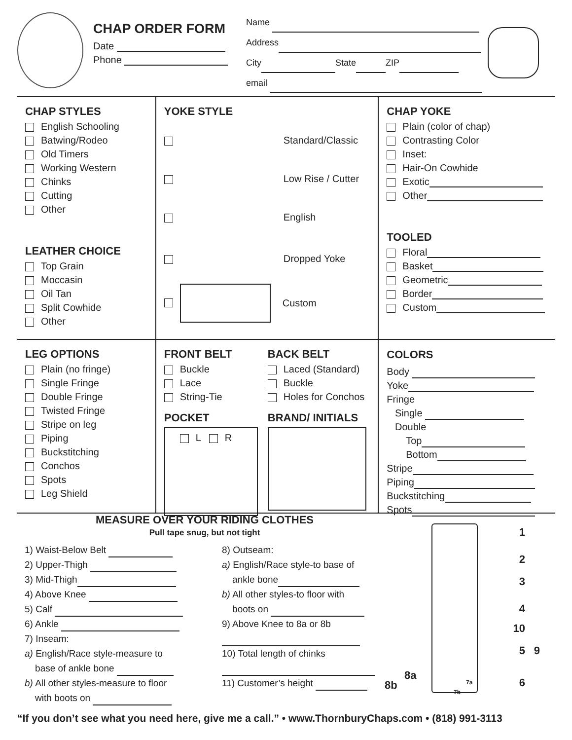CHAP ORDER FORM
Date
Phone
Name
Address
City State ZIP
email
CHAP STYLES
English Schooling
Batwing/Rodeo
Old Timers
Working Western
Chinks
Cutting
Other
LEATHER CHOICE
Top Grain
Moccasin
Oil Tan
Split Cowhide
Other
YOKE STYLE
Standard/Classic
Low Rise / Cutter
English
Dropped Yoke
Custom
CHAP YOKE
Plain (color of chap)
Contrasting Color
Inset:
Hair-On Cowhide
Exotic
Other
TOOLED
Floral
Basket
Geometric
Border
Custom
LEG OPTIONS
Plain (no fringe)
Single Fringe
Double Fringe
Twisted Fringe
Stripe on leg
Piping
Buckstitching
Conchos
Spots
Leg Shield
FRONT BELT
Buckle
Lace
String-Tie
POCKET
L R
BACK BELT
Laced (Standard)
Buckle
Holes for Conchos
BRAND/ INITIALS
COLORS
Body
Yoke
Fringe
Single
Double
Top
Bottom
Stripe
Piping
Buckstitching
Spots
MEASURE OVER YOUR RIDING CLOTHES
Pull tape snug, but not tight
1) Waist-Below Belt
2) Upper-Thigh
3) Mid-Thigh
4) Above Knee
5) Calf
6) Ankle
7) Inseam:
a) English/Race style-measure to
base of ankle bone
b) All other styles-measure to floor
with boots on
8) Outseam:
a) English/Race style-to base of
ankle bone
b) All other styles-to floor with
boots on
9) Above Knee to 8a or 8b
10) Total length of chinks
11) Customer’s height
1
2
3
4
10
5 9
6
8a
8b 7a
7b
“If you don’t see what you need here, give me a call.” • www.ThornburyChaps.com • (818) 991-3113